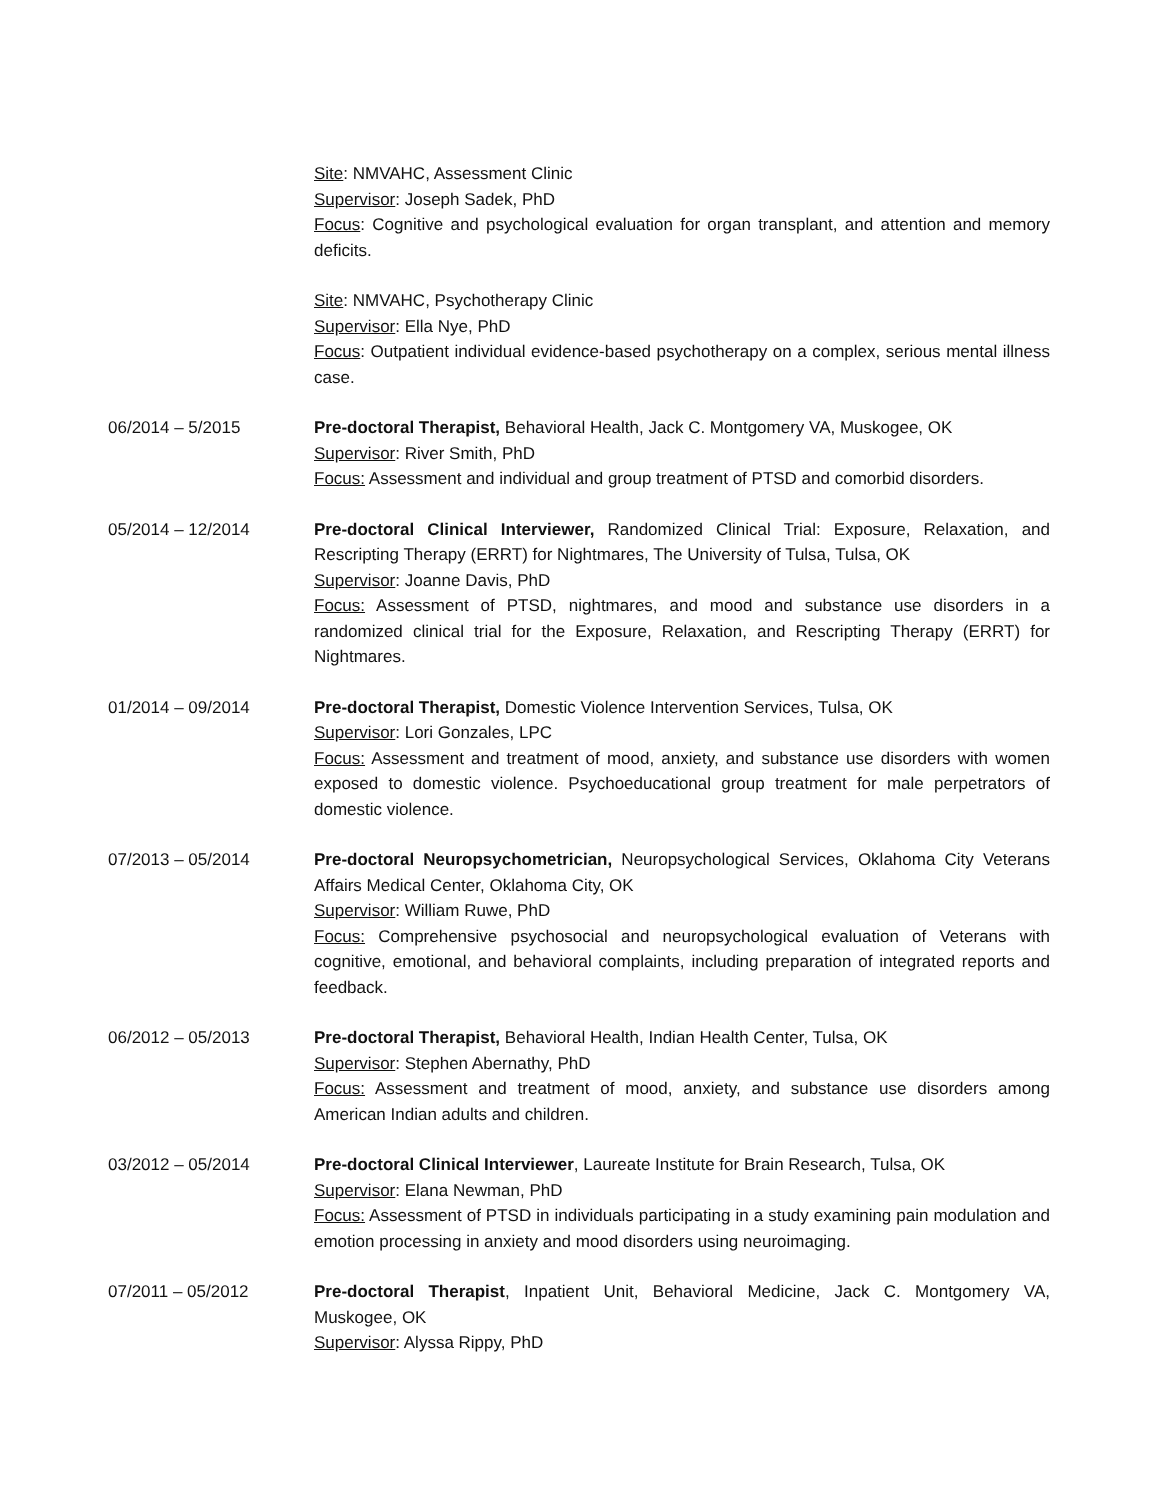Site: NMVAHC, Assessment Clinic
Supervisor: Joseph Sadek, PhD
Focus: Cognitive and psychological evaluation for organ transplant, and attention and memory deficits.
Site: NMVAHC, Psychotherapy Clinic
Supervisor: Ella Nye, PhD
Focus: Outpatient individual evidence-based psychotherapy on a complex, serious mental illness case.
06/2014 – 5/2015 Pre-doctoral Therapist, Behavioral Health, Jack C. Montgomery VA, Muskogee, OK
Supervisor: River Smith, PhD
Focus: Assessment and individual and group treatment of PTSD and comorbid disorders.
05/2014 – 12/2014 Pre-doctoral Clinical Interviewer, Randomized Clinical Trial: Exposure, Relaxation, and Rescripting Therapy (ERRT) for Nightmares, The University of Tulsa, Tulsa, OK
Supervisor: Joanne Davis, PhD
Focus: Assessment of PTSD, nightmares, and mood and substance use disorders in a randomized clinical trial for the Exposure, Relaxation, and Rescripting Therapy (ERRT) for Nightmares.
01/2014 – 09/2014 Pre-doctoral Therapist, Domestic Violence Intervention Services, Tulsa, OK
Supervisor: Lori Gonzales, LPC
Focus: Assessment and treatment of mood, anxiety, and substance use disorders with women exposed to domestic violence. Psychoeducational group treatment for male perpetrators of domestic violence.
07/2013 – 05/2014 Pre-doctoral Neuropsychometrician, Neuropsychological Services, Oklahoma City Veterans Affairs Medical Center, Oklahoma City, OK
Supervisor: William Ruwe, PhD
Focus: Comprehensive psychosocial and neuropsychological evaluation of Veterans with cognitive, emotional, and behavioral complaints, including preparation of integrated reports and feedback.
06/2012 – 05/2013 Pre-doctoral Therapist, Behavioral Health, Indian Health Center, Tulsa, OK
Supervisor: Stephen Abernathy, PhD
Focus: Assessment and treatment of mood, anxiety, and substance use disorders among American Indian adults and children.
03/2012 – 05/2014 Pre-doctoral Clinical Interviewer, Laureate Institute for Brain Research, Tulsa, OK
Supervisor: Elana Newman, PhD
Focus: Assessment of PTSD in individuals participating in a study examining pain modulation and emotion processing in anxiety and mood disorders using neuroimaging.
07/2011 – 05/2012 Pre-doctoral Therapist, Inpatient Unit, Behavioral Medicine, Jack C. Montgomery VA, Muskogee, OK
Supervisor: Alyssa Rippy, PhD